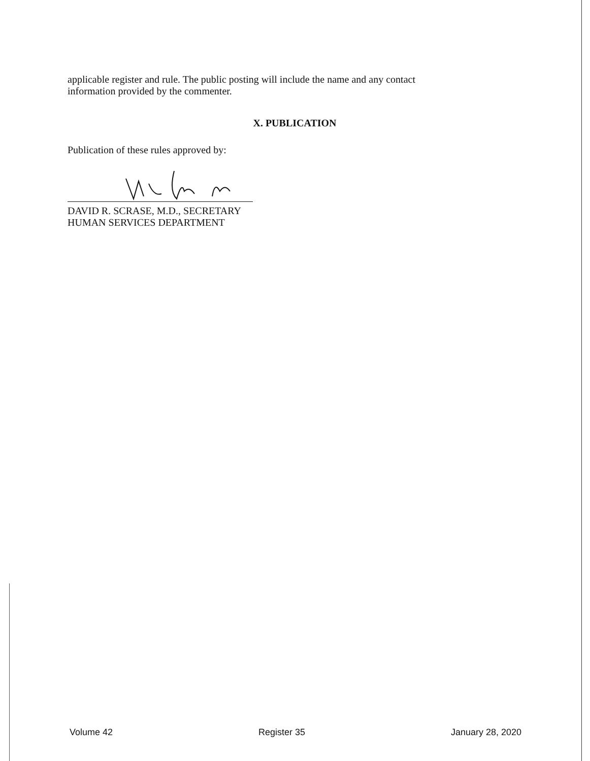applicable register and rule. The public posting will include the name and any contact
information provided by the commenter.
X. PUBLICATION
Publication of these rules approved by:
DAVID R. SCRASE, M.D., SECRETARY
HUMAN SERVICES DEPARTMENT
Volume 42 Register 35 January 28, 2020